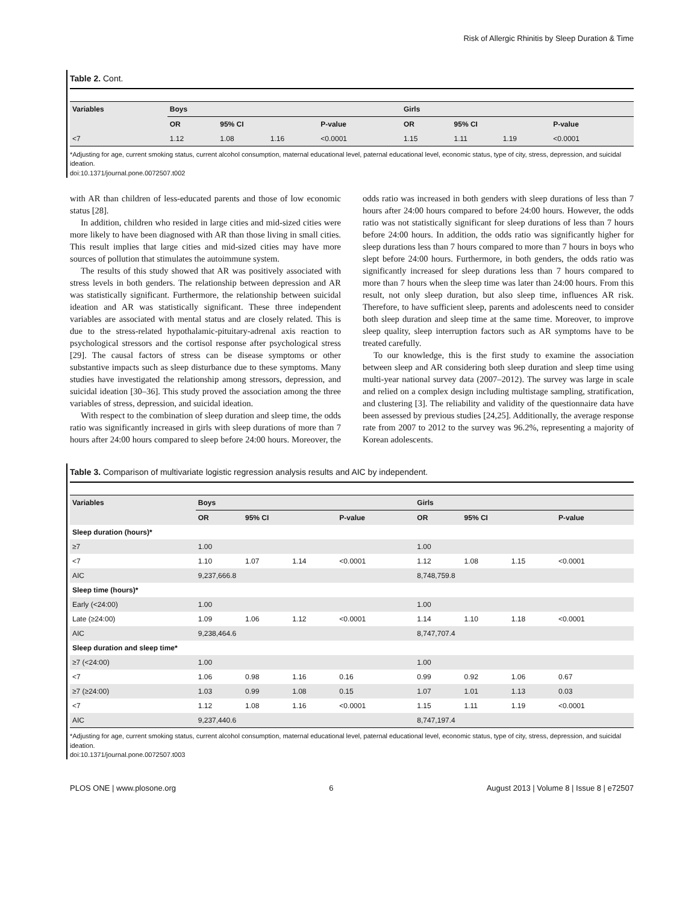Risk of Allergic Rhinitis by Sleep Duration & Time
Table 2. Cont.
| Variables | Boys | | | | Girls | | | |
| --- | --- | --- | --- | --- | --- | --- | --- | --- |
| | OR | 95% CI | | P-value | OR | 95% CI | | P-value |
| <7 | 1.12 | 1.08 | 1.16 | <0.0001 | 1.15 | 1.11 | 1.19 | <0.0001 |
*Adjusting for age, current smoking status, current alcohol consumption, maternal educational level, paternal educational level, economic status, type of city, stress, depression, and suicidal ideation.
doi:10.1371/journal.pone.0072507.t002
with AR than children of less-educated parents and those of low economic status [28].
In addition, children who resided in large cities and mid-sized cities were more likely to have been diagnosed with AR than those living in small cities. This result implies that large cities and mid-sized cities may have more sources of pollution that stimulates the autoimmune system.
The results of this study showed that AR was positively associated with stress levels in both genders. The relationship between depression and AR was statistically significant. Furthermore, the relationship between suicidal ideation and AR was statistically significant. These three independent variables are associated with mental status and are closely related. This is due to the stress-related hypothalamic-pituitary-adrenal axis reaction to psychological stressors and the cortisol response after psychological stress [29]. The causal factors of stress can be disease symptoms or other substantive impacts such as sleep disturbance due to these symptoms. Many studies have investigated the relationship among stressors, depression, and suicidal ideation [30–36]. This study proved the association among the three variables of stress, depression, and suicidal ideation.
With respect to the combination of sleep duration and sleep time, the odds ratio was significantly increased in girls with sleep durations of more than 7 hours after 24:00 hours compared to sleep before 24:00 hours. Moreover, the odds ratio was increased in both genders with sleep durations of less than 7 hours after 24:00 hours compared to before 24:00 hours. However, the odds ratio was not statistically significant for sleep durations of less than 7 hours before 24:00 hours. In addition, the odds ratio was significantly higher for sleep durations less than 7 hours compared to more than 7 hours in boys who slept before 24:00 hours. Furthermore, in both genders, the odds ratio was significantly increased for sleep durations less than 7 hours compared to more than 7 hours when the sleep time was later than 24:00 hours. From this result, not only sleep duration, but also sleep time, influences AR risk. Therefore, to have sufficient sleep, parents and adolescents need to consider both sleep duration and sleep time at the same time. Moreover, to improve sleep quality, sleep interruption factors such as AR symptoms have to be treated carefully.
To our knowledge, this is the first study to examine the association between sleep and AR considering both sleep duration and sleep time using multi-year national survey data (2007–2012). The survey was large in scale and relied on a complex design including multistage sampling, stratification, and clustering [3]. The reliability and validity of the questionnaire data have been assessed by previous studies [24,25]. Additionally, the average response rate from 2007 to 2012 to the survey was 96.2%, representing a majority of Korean adolescents.
Table 3. Comparison of multivariate logistic regression analysis results and AIC by independent.
| Variables | Boys | | | | Girls | | | |
| --- | --- | --- | --- | --- | --- | --- | --- | --- |
| | OR | 95% CI | | P-value | OR | 95% CI | | P-value |
| Sleep duration (hours)* | | | | | | | | |
| ≥7 | 1.00 | | | | 1.00 | | | |
| <7 | 1.10 | 1.07 | 1.14 | <0.0001 | 1.12 | 1.08 | 1.15 | <0.0001 |
| AIC | 9,237,666.8 | | | | 8,748,759.8 | | | |
| Sleep time (hours)* | | | | | | | | |
| Early (<24:00) | 1.00 | | | | 1.00 | | | |
| Late (≥24:00) | 1.09 | 1.06 | 1.12 | <0.0001 | 1.14 | 1.10 | 1.18 | <0.0001 |
| AIC | 9,238,464.6 | | | | 8,747,707.4 | | | |
| Sleep duration and sleep time* | | | | | | | | |
| ≥7 (<24:00) | 1.00 | | | | 1.00 | | | |
| <7 | 1.06 | 0.98 | 1.16 | 0.16 | 0.99 | 0.92 | 1.06 | 0.67 |
| ≥7 (≥24:00) | 1.03 | 0.99 | 1.08 | 0.15 | 1.07 | 1.01 | 1.13 | 0.03 |
| <7 | 1.12 | 1.08 | 1.16 | <0.0001 | 1.15 | 1.11 | 1.19 | <0.0001 |
| AIC | 9,237,440.6 | | | | 8,747,197.4 | | | |
*Adjusting for age, current smoking status, current alcohol consumption, maternal educational level, paternal educational level, economic status, type of city, stress, depression, and suicidal ideation.
doi:10.1371/journal.pone.0072507.t003
PLOS ONE | www.plosone.org 6 August 2013 | Volume 8 | Issue 8 | e72507